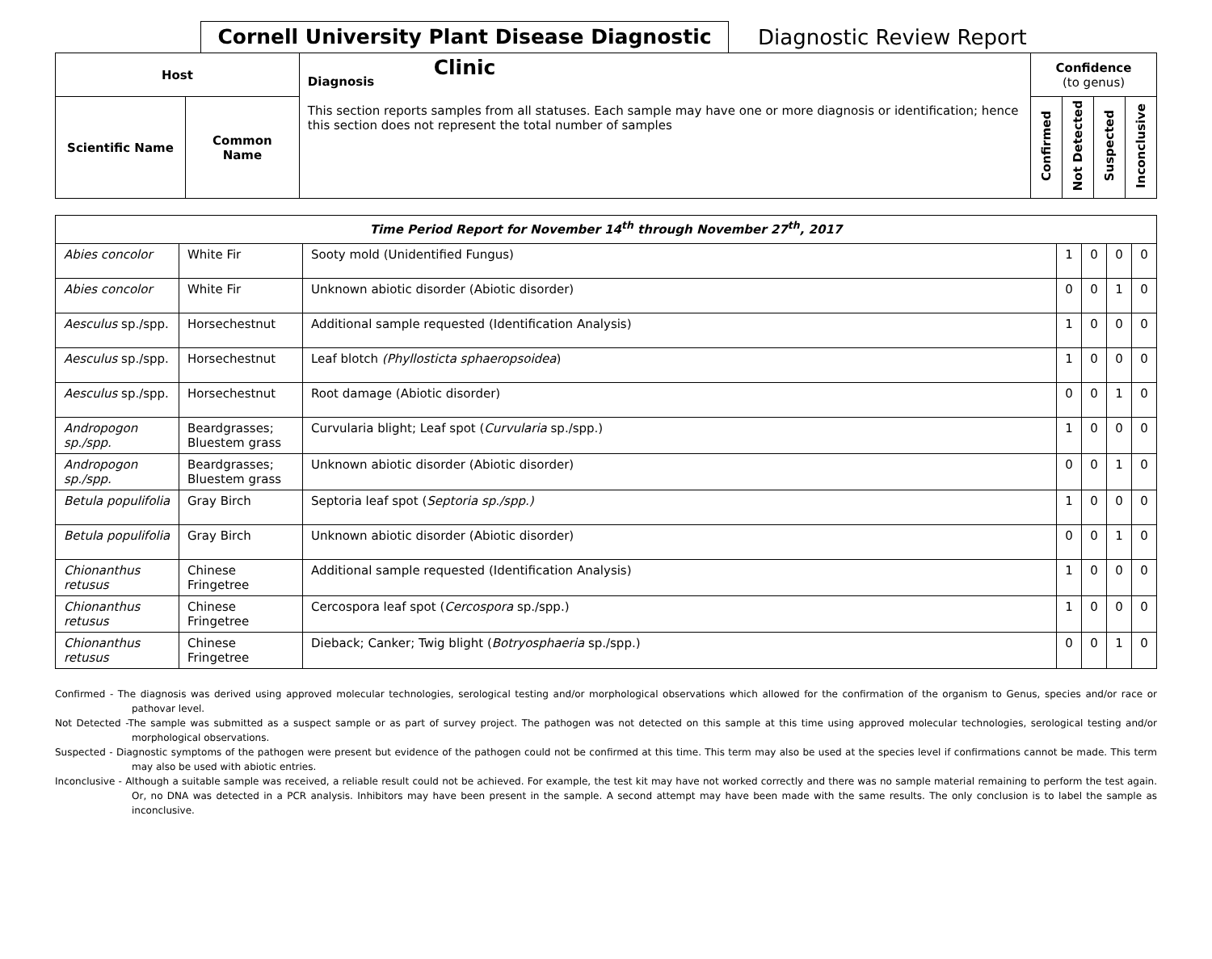Cornell University Plant Disease Diagnostic Clinic
Diagnostic Review Report
| Host | | Diagnosis This section reports samples from all statuses. Each sample may have one or more diagnosis or identification; hence this section does not represent the total number of samples | Confidence (to genus) | | | |
| --- | --- | --- | --- | --- | --- | --- |
| Scientific Name | Common Name | | Confirmed | Not Detected | Suspected | Inconclusive |
| Time Period Report for November 14<sup>th</sup> through November 27<sup>th</sup>, 2017 | | | | | | |
| --- | --- | --- | --- | --- | --- | --- |
| Abies concolor | White Fir | Sooty mold (Unidentified Fungus) | 1 | 0 | 0 | 0 |
| Abies concolor | White Fir | Unknown abiotic disorder (Abiotic disorder) | 0 | 0 | 1 | 0 |
| Aesculus sp./spp. | Horsechestnut | Additional sample requested (Identification Analysis) | 1 | 0 | 0 | 0 |
| Aesculus sp./spp. | Horsechestnut | Leaf blotch (Phyllosticta sphaeropsoidea ) | 1 | 0 | 0 | 0 |
| Aesculus sp./spp. | Horsechestnut | Root damage (Abiotic disorder) | 0 | 0 | 1 | 0 |
| Andropogon sp./spp. | Beardgrasses; Bluestem grass | Curvularia blight; Leaf spot ( Curvularia sp./spp.) | 1 | 0 | 0 | 0 |
| Andropogon sp./spp. | Beardgrasses; Bluestem grass | Unknown abiotic disorder (Abiotic disorder) | 0 | 0 | 1 | 0 |
| Betula populifolia | Gray Birch | Septoria leaf spot ( Septoria sp./spp.) | 1 | 0 | 0 | 0 |
| Betula populifolia | Gray Birch | Unknown abiotic disorder (Abiotic disorder) | 0 | 0 | 1 | 0 |
| Chionanthus retusus | Chinese Fringetree | Additional sample requested (Identification Analysis) | 1 | 0 | 0 | 0 |
| Chionanthus retusus | Chinese Fringetree | Cercospora leaf spot ( Cercospora sp./spp.) | 1 | 0 | 0 | 0 |
| Chionanthus retusus | Chinese Fringetree | Dieback; Canker; Twig blight ( Botryosphaeria sp./spp.) | 0 | 0 | 1 | 0 |
Confirmed - The diagnosis was derived using approved molecular technologies, serological testing and/or morphological observations which allowed for the confirmation of the organism to Genus, species and/or race or pathovar level.
Not Detected -The sample was submitted as a suspect sample or as part of survey project. The pathogen was not detected on this sample at this time using approved molecular technologies, serological testing and/or morphological observations.
Suspected - Diagnostic symptoms of the pathogen were present but evidence of the pathogen could not be confirmed at this time. This term may also be used at the species level if confirmations cannot be made. This term may also be used with abiotic entries.
Inconclusive - Although a suitable sample was received, a reliable result could not be achieved. For example, the test kit may have not worked correctly and there was no sample material remaining to perform the test again. Or, no DNA was detected in a PCR analysis. Inhibitors may have been present in the sample. A second attempt may have been made with the same results. The only conclusion is to label the sample as inconclusive.